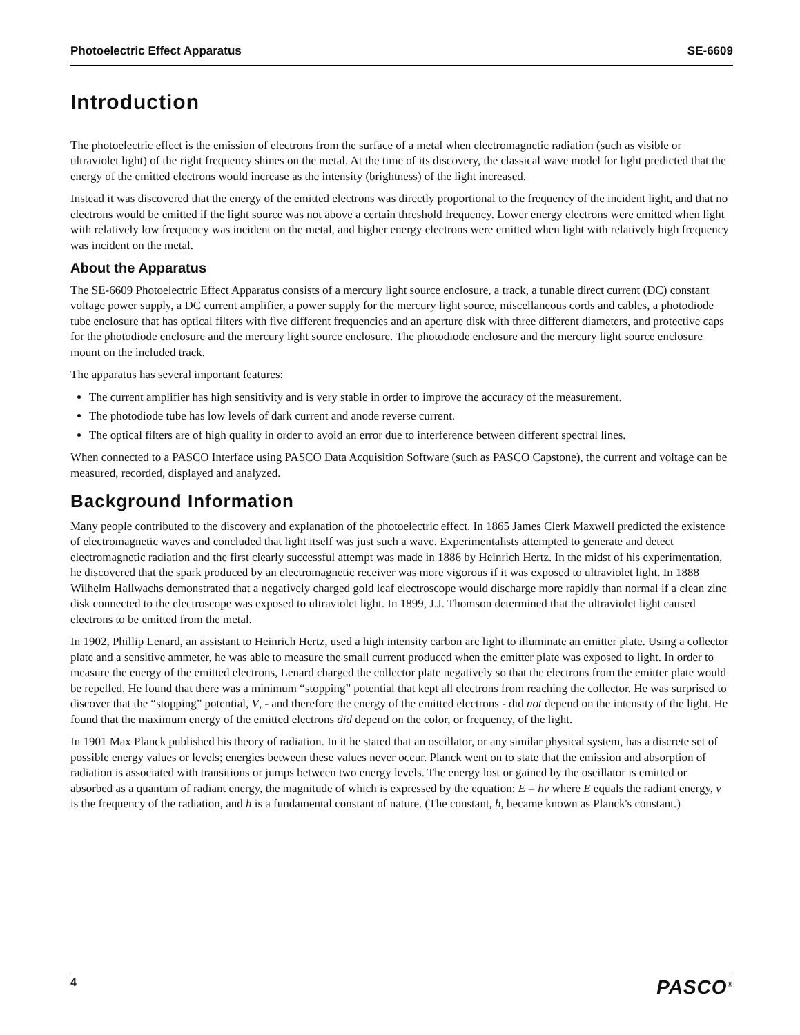Photoelectric Effect Apparatus SE-6609
Introduction
The photoelectric effect is the emission of electrons from the surface of a metal when electromagnetic radiation (such as visible or ultraviolet light) of the right frequency shines on the metal. At the time of its discovery, the classical wave model for light predicted that the energy of the emitted electrons would increase as the intensity (brightness) of the light increased.
Instead it was discovered that the energy of the emitted electrons was directly proportional to the frequency of the incident light, and that no electrons would be emitted if the light source was not above a certain threshold frequency. Lower energy electrons were emitted when light with relatively low frequency was incident on the metal, and higher energy electrons were emitted when light with relatively high frequency was incident on the metal.
About the Apparatus
The SE-6609 Photoelectric Effect Apparatus consists of a mercury light source enclosure, a track, a tunable direct current (DC) constant voltage power supply, a DC current amplifier, a power supply for the mercury light source, miscellaneous cords and cables, a photodiode tube enclosure that has optical filters with five different frequencies and an aperture disk with three different diameters, and protective caps for the photodiode enclosure and the mercury light source enclosure. The photodiode enclosure and the mercury light source enclosure mount on the included track.
The apparatus has several important features:
The current amplifier has high sensitivity and is very stable in order to improve the accuracy of the measurement.
The photodiode tube has low levels of dark current and anode reverse current.
The optical filters are of high quality in order to avoid an error due to interference between different spectral lines.
When connected to a PASCO Interface using PASCO Data Acquisition Software (such as PASCO Capstone), the current and voltage can be measured, recorded, displayed and analyzed.
Background Information
Many people contributed to the discovery and explanation of the photoelectric effect. In 1865 James Clerk Maxwell predicted the existence of electromagnetic waves and concluded that light itself was just such a wave. Experimentalists attempted to generate and detect electromagnetic radiation and the first clearly successful attempt was made in 1886 by Heinrich Hertz. In the midst of his experimentation, he discovered that the spark produced by an electromagnetic receiver was more vigorous if it was exposed to ultraviolet light. In 1888 Wilhelm Hallwachs demonstrated that a negatively charged gold leaf electroscope would discharge more rapidly than normal if a clean zinc disk connected to the electroscope was exposed to ultraviolet light. In 1899, J.J. Thomson determined that the ultraviolet light caused electrons to be emitted from the metal.
In 1902, Phillip Lenard, an assistant to Heinrich Hertz, used a high intensity carbon arc light to illuminate an emitter plate. Using a collector plate and a sensitive ammeter, he was able to measure the small current produced when the emitter plate was exposed to light. In order to measure the energy of the emitted electrons, Lenard charged the collector plate negatively so that the electrons from the emitter plate would be repelled. He found that there was a minimum “stopping” potential that kept all electrons from reaching the collector. He was surprised to discover that the “stopping” potential, V, - and therefore the energy of the emitted electrons - did not depend on the intensity of the light. He found that the maximum energy of the emitted electrons did depend on the color, or frequency, of the light.
In 1901 Max Planck published his theory of radiation. In it he stated that an oscillator, or any similar physical system, has a discrete set of possible energy values or levels; energies between these values never occur. Planck went on to state that the emission and absorption of radiation is associated with transitions or jumps between two energy levels. The energy lost or gained by the oscillator is emitted or absorbed as a quantum of radiant energy, the magnitude of which is expressed by the equation: E = hν where E equals the radiant energy, ν is the frequency of the radiation, and h is a fundamental constant of nature. (The constant, h, became known as Planck's constant.)
4 PASCO<sup>®</sup>